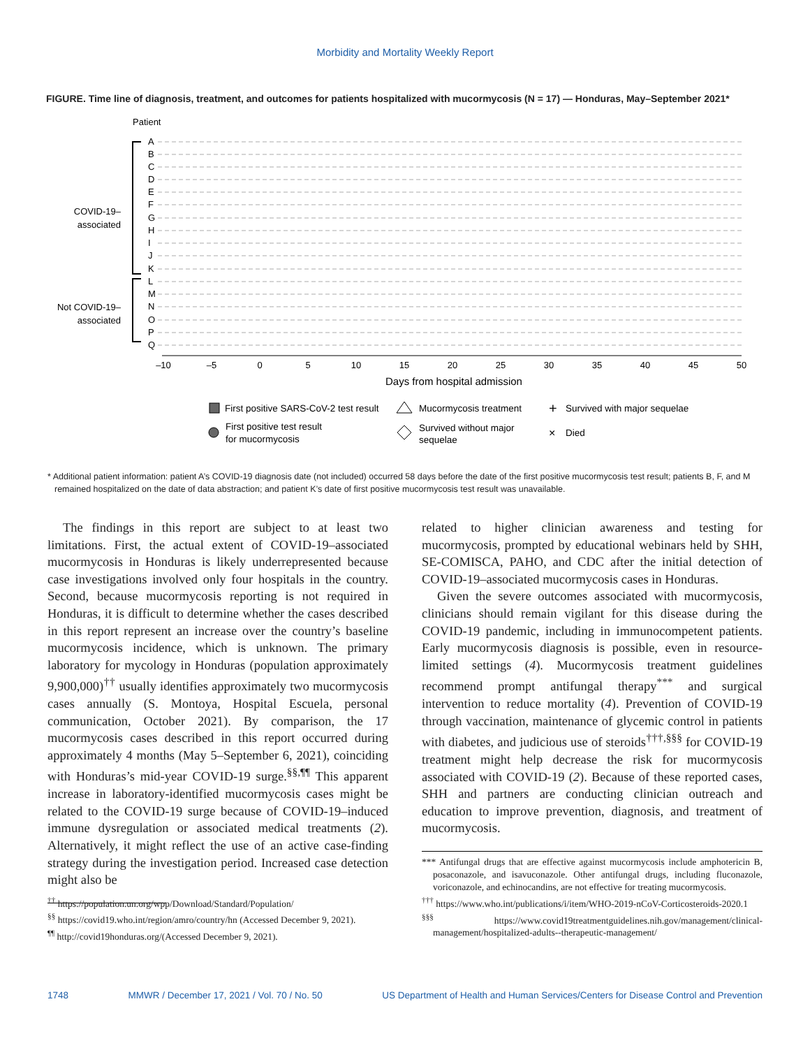Morbidity and Mortality Weekly Report
FIGURE. Time line of diagnosis, treatment, and outcomes for patients hospitalized with mucormycosis (N = 17) — Honduras, May–September 2021*
Patient
COVID-19–
associated
Not COVID-19–
associated
A
B
C
D
E
F
G
H
I
J
K
L
M
N
O
P
Q
–10
–5
0
5
10
15
20
25
30
35
40
45
50
Days from hospital admission
First positive SARS-CoV-2 test result
Mucormycosis treatment
+
Survived with major sequelae
First positive test result
for mucormycosis
Survived without major
sequelae
×
Died
* Additional patient information: patient A’s COVID-19 diagnosis date (not included) occurred 58 days before the date of the first positive mucormycosis test result; patients B, F, and M remained hospitalized on the date of data abstraction; and patient K’s date of first positive mucormycosis test result was unavailable.
The findings in this report are subject to at least two limitations. First, the actual extent of COVID-19–associated mucormycosis in Honduras is likely underrepresented because case investigations involved only four hospitals in the country. Second, because mucormycosis reporting is not required in Honduras, it is difficult to determine whether the cases described in this report represent an increase over the country’s baseline mucormycosis incidence, which is unknown. The primary laboratory for mycology in Honduras (population approximately 9,900,000)<sup>††</sup> usually identifies approximately two mucormycosis cases annually (S. Montoya, Hospital Escuela, personal communication, October 2021). By comparison, the 17 mucormycosis cases described in this report occurred during approximately 4 months (May 5–September 6, 2021), coinciding with Honduras’s mid-year COVID-19 surge.<sup>§§,¶¶</sup> This apparent increase in laboratory-identified mucormycosis cases might be related to the COVID-19 surge because of COVID-19–induced immune dysregulation or associated medical treatments (2). Alternatively, it might reflect the use of an active case-finding strategy during the investigation period. Increased case detection might also be
<sup>††</sup> https://population.un.org/wpp/Download/Standard/Population/
<sup>§§</sup> https://covid19.who.int/region/amro/country/hn (Accessed December 9, 2021).
<sup>¶¶</sup> http://covid19honduras.org/(Accessed December 9, 2021).
related to higher clinician awareness and testing for mucormycosis, prompted by educational webinars held by SHH, SE-COMISCA, PAHO, and CDC after the initial detection of COVID-19–associated mucormycosis cases in Honduras.
Given the severe outcomes associated with mucormycosis, clinicians should remain vigilant for this disease during the COVID-19 pandemic, including in immunocompetent patients. Early mucormycosis diagnosis is possible, even in resource-limited settings (4). Mucormycosis treatment guidelines recommend prompt antifungal therapy<sup>***</sup> and surgical intervention to reduce mortality (4). Prevention of COVID-19 through vaccination, maintenance of glycemic control in patients with diabetes, and judicious use of steroids<sup>†††,§§§</sup> for COVID-19 treatment might help decrease the risk for mucormycosis associated with COVID-19 (2). Because of these reported cases, SHH and partners are conducting clinician outreach and education to improve prevention, diagnosis, and treatment of mucormycosis.
*** Antifungal drugs that are effective against mucormycosis include amphotericin B, posaconazole, and isavuconazole. Other antifungal drugs, including fluconazole, voriconazole, and echinocandins, are not effective for treating mucormycosis.
<sup>†††</sup> https://www.who.int/publications/i/item/WHO-2019-nCoV-Corticosteroids-2020.1
<sup>§§§</sup> https://www.covid19treatmentguidelines.nih.gov/management/clinical-management/hospitalized-adults--therapeutic-management/
1748 MMWR / December 17, 2021 / Vol. 70 / No. 50 US Department of Health and Human Services/Centers for Disease Control and Prevention